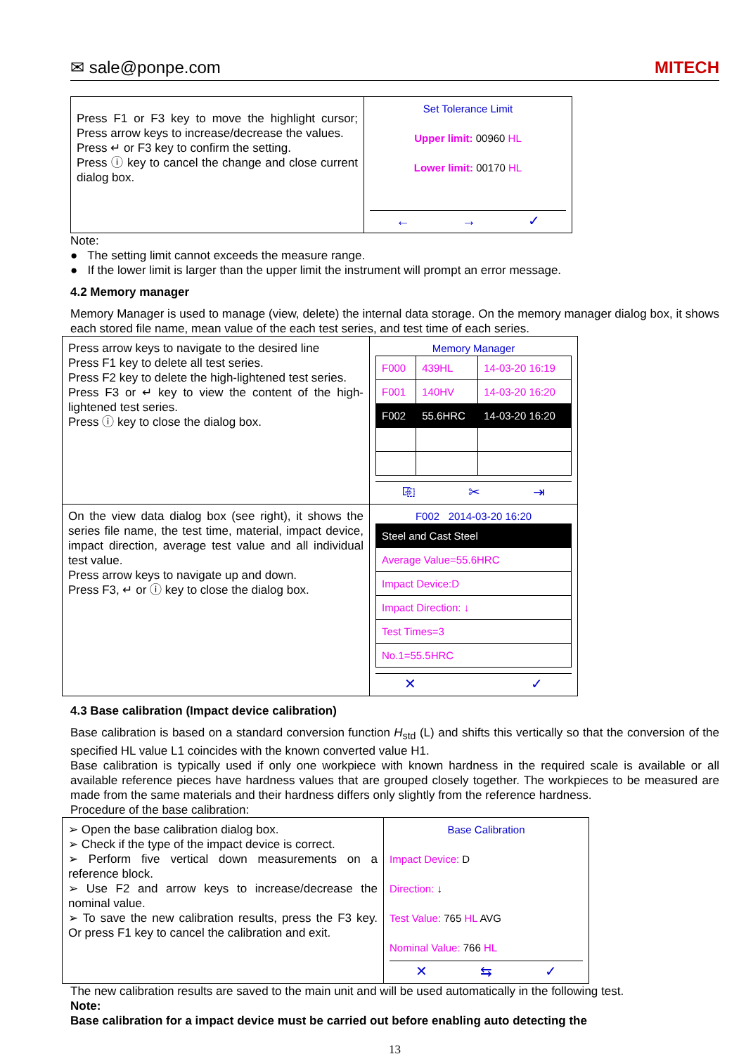✉ sale@ponpe.com MITECH
| Press F1 or F3 key to move the highlight cursor; Press arrow keys to increase/decrease the values. Press ↵ or F3 key to confirm the setting. Press ⓘ key to cancel the change and close current dialog box. | Set Tolerance Limit Upper limit: 00960 HL Lower limit: 00170 HL ← → ✓ |
Note:
● The setting limit cannot exceeds the measure range.
● If the lower limit is larger than the upper limit the instrument will prompt an error message.
4.2 Memory manager
Memory Manager is used to manage (view, delete) the internal data storage. On the memory manager dialog box, it shows each stored file name, mean value of the each test series, and test time of each series.
| Press arrow keys to navigate to the desired line Press F1 key to delete all test series. Press F2 key to delete the high-lightened test series. Press F3 or ↵ key to view the content of the high-lightened test series. Press ⓘ key to close the dialog box. | Memory Manager / F000 / 439HL / 14-03-20 16:19 / / F001 / 140HV / 14-03-20 16:20 / / F002 / 55.6HRC / 14-03-20 16:20 / ⎘ ✂ ⇥ |
| On the view data dialog box (see right), it shows the series file name, the test time, material, impact device, impact direction, average test value and all individual test value. Press arrow keys to navigate up and down. Press F3, ↵ or ⓘ key to close the dialog box. | F002 2014-03-20 16:20 / Steel and Cast Steel / / Average Value=55.6HRC / / Impact Device:D / / Impact Direction: ↓ / / Test Times=3 / / No.1=55.5HRC / ✕ ✓ |
4.3 Base calibration (Impact device calibration)
Base calibration is based on a standard conversion function H<sub>std</sub> (L) and shifts this vertically so that the conversion of the specified HL value L1 coincides with the known converted value H1.
Base calibration is typically used if only one workpiece with known hardness in the required scale is available or all available reference pieces have hardness values that are grouped closely together. The workpieces to be measured are made from the same materials and their hardness differs only slightly from the reference hardness.
Procedure of the base calibration:
| ➢ Open the base calibration dialog box. ➢ Check if the type of the impact device is correct. ➢ Perform five vertical down measurements on a reference block. ➢ Use F2 and arrow keys to increase/decrease the nominal value. ➢ To save the new calibration results, press the F3 key. Or press F1 key to cancel the calibration and exit. | Base Calibration Impact Device: D Direction: ↓ Test Value: 765 HL AVG Nominal Value: 766 HL ✕ ⇆ ✓ |
The new calibration results are saved to the main unit and will be used automatically in the following test.
Note:
Base calibration for a impact device must be carried out before enabling auto detecting the
13